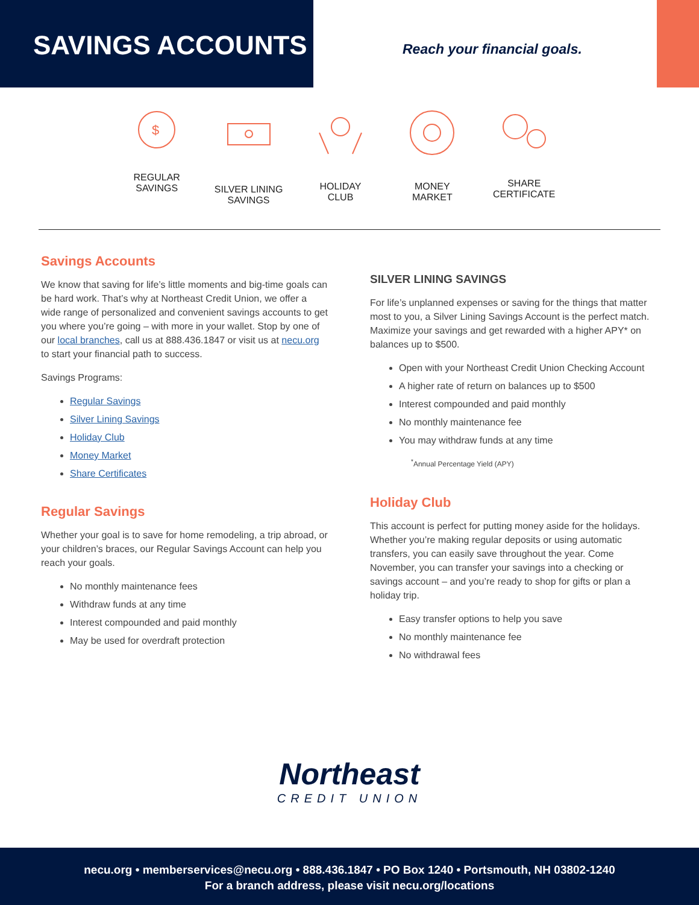SAVINGS ACCOUNTS
Reach your financial goals.
$
REGULAR
SAVINGS
SILVER LINING
SAVINGS
HOLIDAY
CLUB
MONEY
MARKET
SHARE
CERTIFICATE
Savings Accounts
We know that saving for life’s little moments and big-time goals can be hard work. That’s why at Northeast Credit Union, we offer a wide range of personalized and convenient savings accounts to get you where you’re going – with more in your wallet. Stop by one of our local branches, call us at 888.436.1847 or visit us at necu.org to start your financial path to success.
Savings Programs:
Regular Savings
Silver Lining Savings
Holiday Club
Money Market
Share Certificates
Regular Savings
Whether your goal is to save for home remodeling, a trip abroad, or your children’s braces, our Regular Savings Account can help you reach your goals.
No monthly maintenance fees
Withdraw funds at any time
Interest compounded and paid monthly
May be used for overdraft protection
SILVER LINING SAVINGS
For life’s unplanned expenses or saving for the things that matter most to you, a Silver Lining Savings Account is the perfect match. Maximize your savings and get rewarded with a higher APY* on balances up to $500.
Open with your Northeast Credit Union Checking Account
A higher rate of return on balances up to $500
Interest compounded and paid monthly
No monthly maintenance fee
You may withdraw funds at any time
<sup>*</sup> Annual Percentage Yield (APY)
Holiday Club
This account is perfect for putting money aside for the holidays. Whether you’re making regular deposits or using automatic transfers, you can easily save throughout the year. Come November, you can transfer your savings into a checking or savings account – and you’re ready to shop for gifts or plan a holiday trip.
Easy transfer options to help you save
No monthly maintenance fee
No withdrawal fees
Northeast
CREDIT UNION
necu.org • memberservices@necu.org • 888.436.1847 • PO Box 1240 • Portsmouth, NH 03802-1240
For a branch address, please visit necu.org/locations